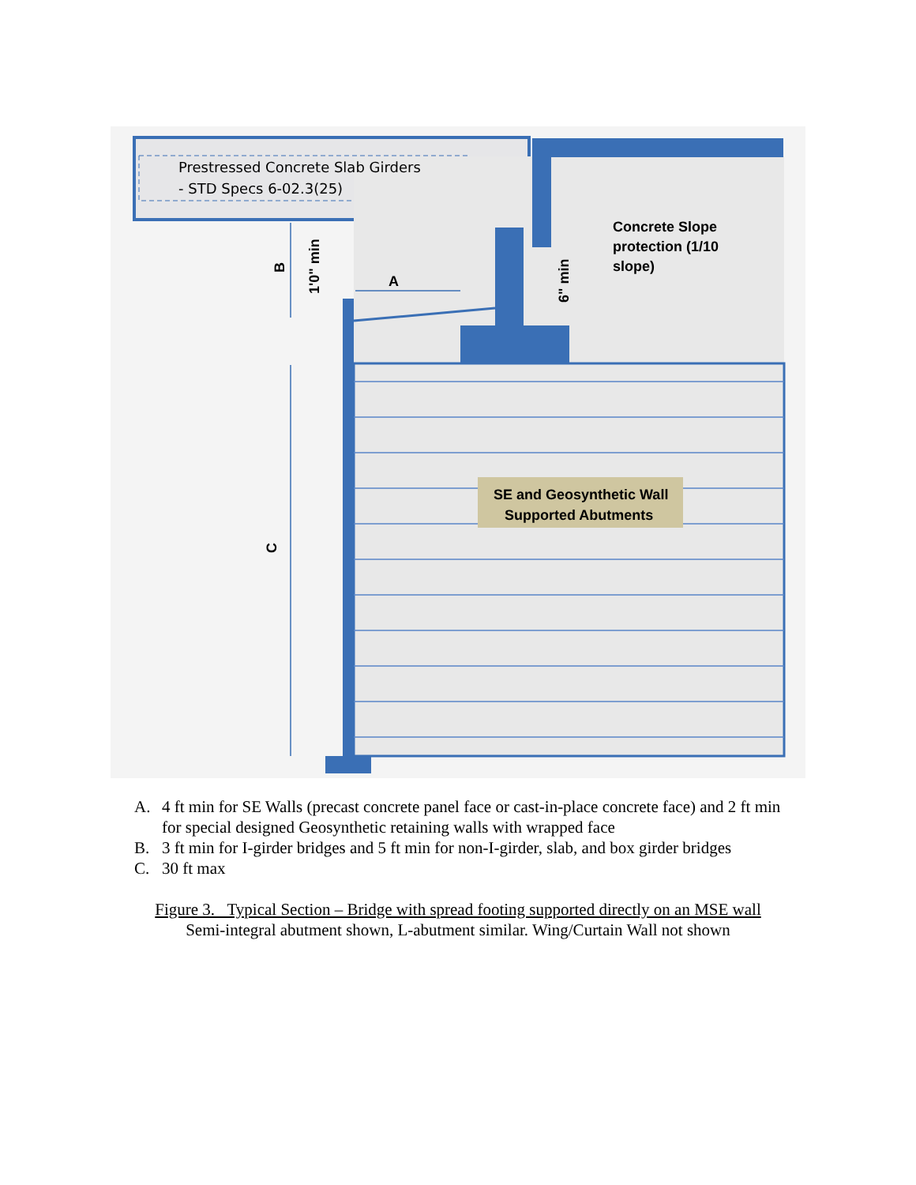Prestressed Concrete Slab Girders
- STD Specs 6-02.3(25)
Concrete Slope
protection (1/10
slope)
SE and Geosynthetic Wall
Supported Abutments
A
B
1'0" min
6" min
C
A. 4 ft min for SE Walls (precast concrete panel face or cast-in-place concrete face) and 2 ft min for special designed Geosynthetic retaining walls with wrapped face
B. 3 ft min for I-girder bridges and 5 ft min for non-I-girder, slab, and box girder bridges
C. 30 ft max
Figure 3. Typical Section – Bridge with spread footing supported directly on an MSE wall
Semi-integral abutment shown, L-abutment similar. Wing/Curtain Wall not shown